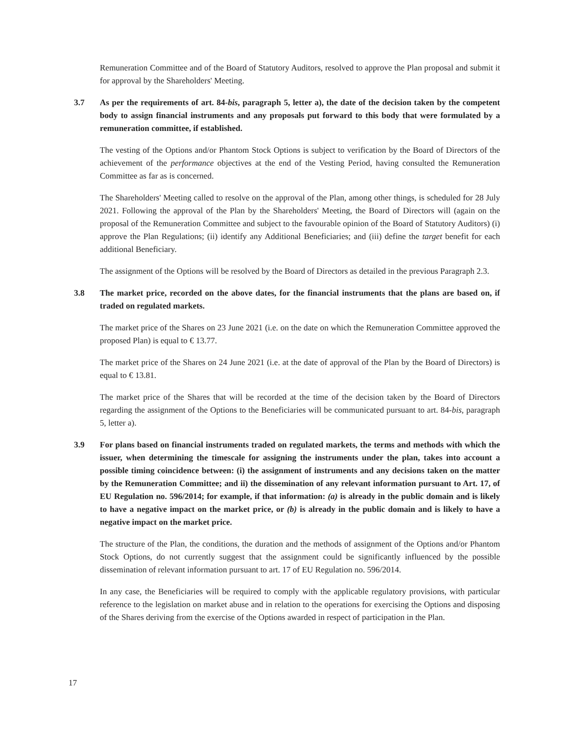Remuneration Committee and of the Board of Statutory Auditors, resolved to approve the Plan proposal and submit it for approval by the Shareholders' Meeting.
3.7 As per the requirements of art. 84-bis, paragraph 5, letter a), the date of the decision taken by the competent body to assign financial instruments and any proposals put forward to this body that were formulated by a remuneration committee, if established.
The vesting of the Options and/or Phantom Stock Options is subject to verification by the Board of Directors of the achievement of the performance objectives at the end of the Vesting Period, having consulted the Remuneration Committee as far as is concerned.
The Shareholders' Meeting called to resolve on the approval of the Plan, among other things, is scheduled for 28 July 2021. Following the approval of the Plan by the Shareholders' Meeting, the Board of Directors will (again on the proposal of the Remuneration Committee and subject to the favourable opinion of the Board of Statutory Auditors) (i) approve the Plan Regulations; (ii) identify any Additional Beneficiaries; and (iii) define the target benefit for each additional Beneficiary.
The assignment of the Options will be resolved by the Board of Directors as detailed in the previous Paragraph 2.3.
3.8 The market price, recorded on the above dates, for the financial instruments that the plans are based on, if traded on regulated markets.
The market price of the Shares on 23 June 2021 (i.e. on the date on which the Remuneration Committee approved the proposed Plan) is equal to € 13.77.
The market price of the Shares on 24 June 2021 (i.e. at the date of approval of the Plan by the Board of Directors) is equal to € 13.81.
The market price of the Shares that will be recorded at the time of the decision taken by the Board of Directors regarding the assignment of the Options to the Beneficiaries will be communicated pursuant to art. 84-bis, paragraph 5, letter a).
3.9 For plans based on financial instruments traded on regulated markets, the terms and methods with which the issuer, when determining the timescale for assigning the instruments under the plan, takes into account a possible timing coincidence between: (i) the assignment of instruments and any decisions taken on the matter by the Remuneration Committee; and ii) the dissemination of any relevant information pursuant to Art. 17, of EU Regulation no. 596/2014; for example, if that information: (a) is already in the public domain and is likely to have a negative impact on the market price, or (b) is already in the public domain and is likely to have a negative impact on the market price.
The structure of the Plan, the conditions, the duration and the methods of assignment of the Options and/or Phantom Stock Options, do not currently suggest that the assignment could be significantly influenced by the possible dissemination of relevant information pursuant to art. 17 of EU Regulation no. 596/2014.
In any case, the Beneficiaries will be required to comply with the applicable regulatory provisions, with particular reference to the legislation on market abuse and in relation to the operations for exercising the Options and disposing of the Shares deriving from the exercise of the Options awarded in respect of participation in the Plan.
17